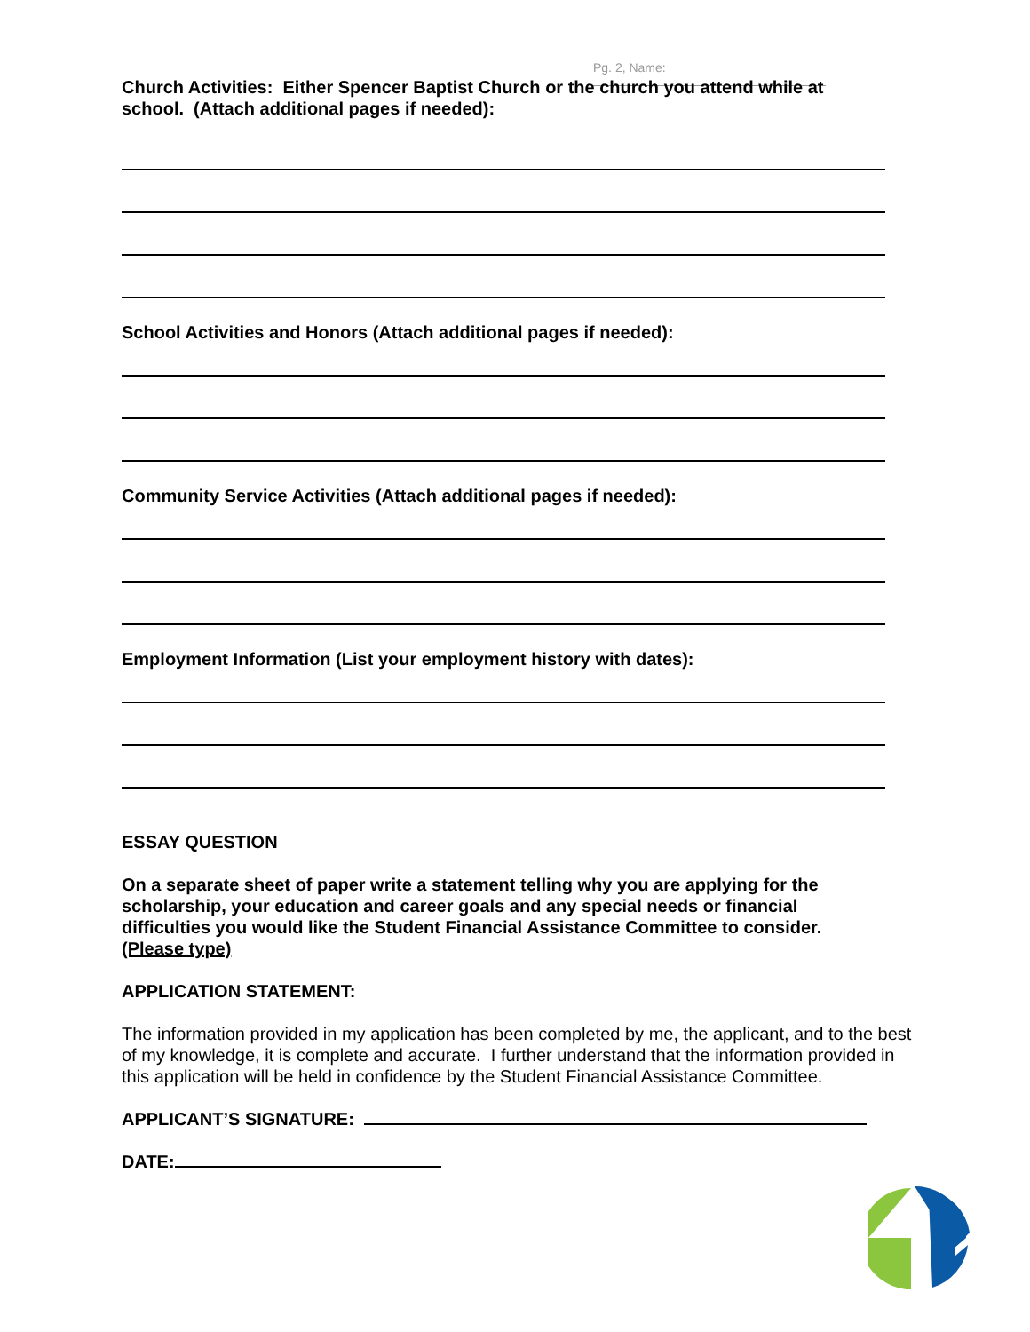Pg. 2, Name:
Church Activities: Either Spencer Baptist Church or the church you attend while at school. (Attach additional pages if needed):
School Activities and Honors (Attach additional pages if needed):
Community Service Activities (Attach additional pages if needed):
Employment Information (List your employment history with dates):
ESSAY QUESTION
On a separate sheet of paper write a statement telling why you are applying for the scholarship, your education and career goals and any special needs or financial difficulties you would like the Student Financial Assistance Committee to consider. (Please type)
APPLICATION STATEMENT:
The information provided in my application has been completed by me, the applicant, and to the best of my knowledge, it is complete and accurate. I further understand that the information provided in this application will be held in confidence by the Student Financial Assistance Committee.
APPLICANT’S SIGNATURE:
DATE: